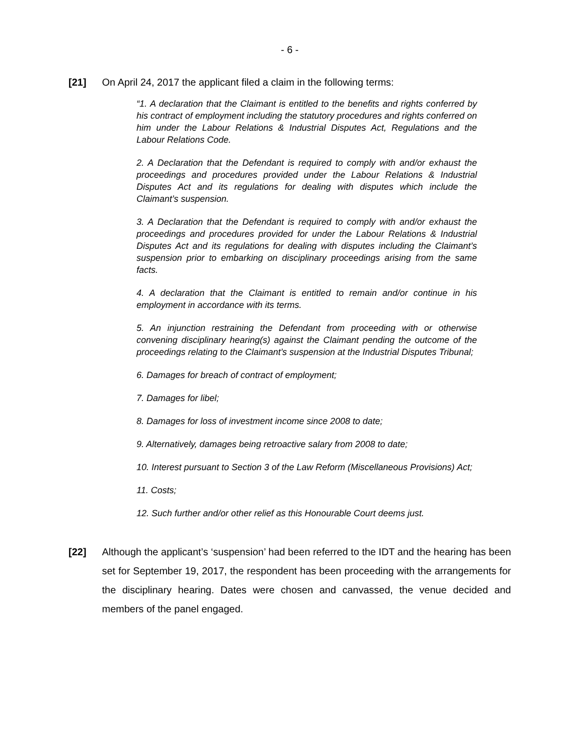- 6 -
[21] On April 24, 2017 the applicant filed a claim in the following terms:
“1. A declaration that the Claimant is entitled to the benefits and rights conferred by his contract of employment including the statutory procedures and rights conferred on him under the Labour Relations & Industrial Disputes Act, Regulations and the Labour Relations Code.
2. A Declaration that the Defendant is required to comply with and/or exhaust the proceedings and procedures provided under the Labour Relations & Industrial Disputes Act and its regulations for dealing with disputes which include the Claimant’s suspension.
3. A Declaration that the Defendant is required to comply with and/or exhaust the proceedings and procedures provided for under the Labour Relations & Industrial Disputes Act and its regulations for dealing with disputes including the Claimant’s suspension prior to embarking on disciplinary proceedings arising from the same facts.
4. A declaration that the Claimant is entitled to remain and/or continue in his employment in accordance with its terms.
5. An injunction restraining the Defendant from proceeding with or otherwise convening disciplinary hearing(s) against the Claimant pending the outcome of the proceedings relating to the Claimant’s suspension at the Industrial Disputes Tribunal;
6. Damages for breach of contract of employment;
7. Damages for libel;
8. Damages for loss of investment income since 2008 to date;
9. Alternatively, damages being retroactive salary from 2008 to date;
10. Interest pursuant to Section 3 of the Law Reform (Miscellaneous Provisions) Act;
11. Costs;
12. Such further and/or other relief as this Honourable Court deems just.
[22] Although the applicant’s ‘suspension’ had been referred to the IDT and the hearing has been set for September 19, 2017, the respondent has been proceeding with the arrangements for the disciplinary hearing. Dates were chosen and canvassed, the venue decided and members of the panel engaged.